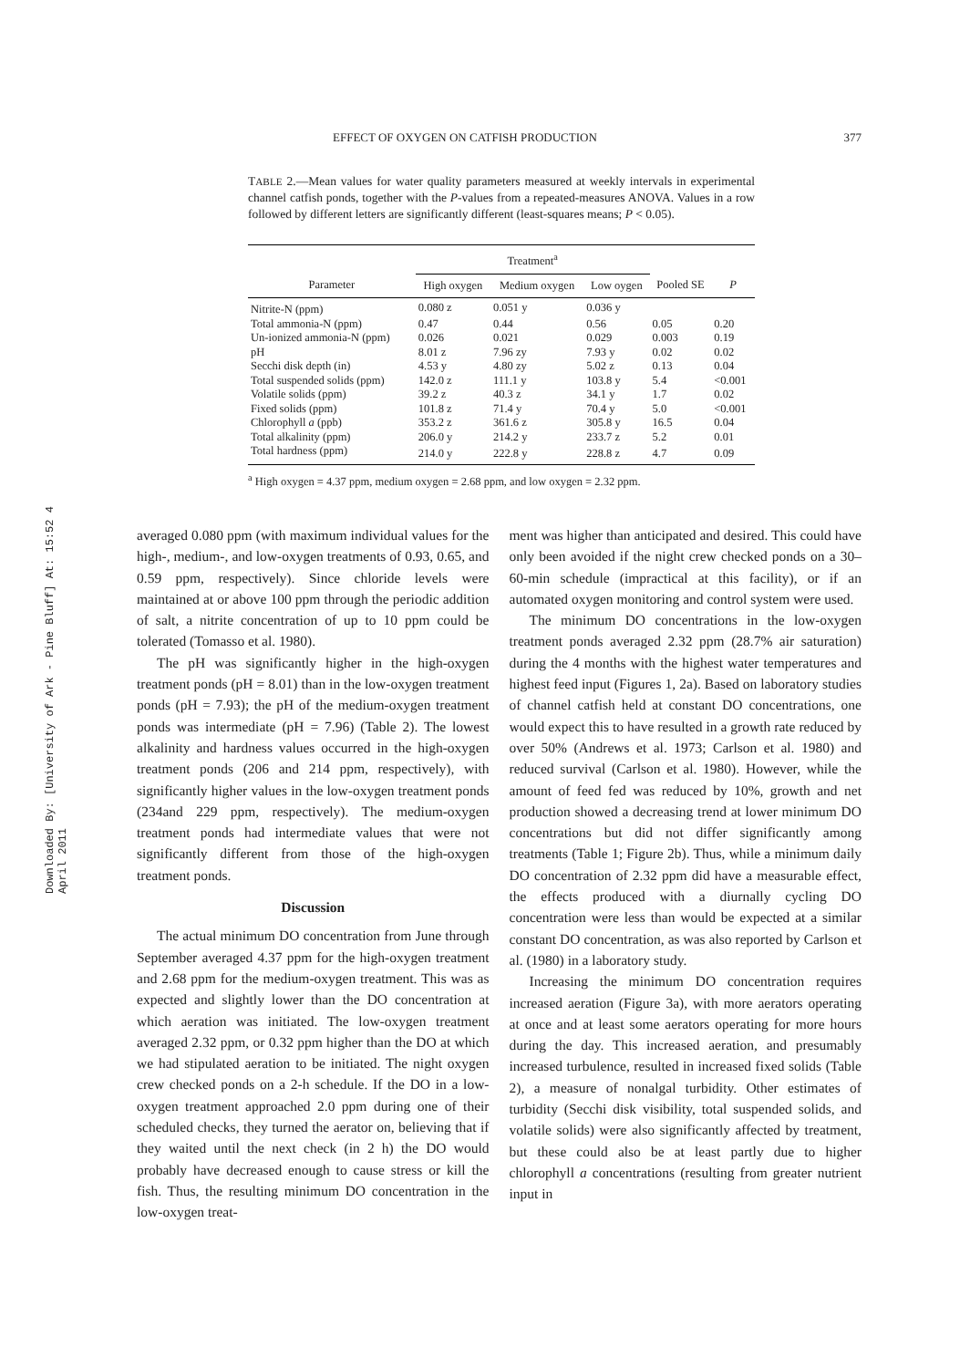EFFECT OF OXYGEN ON CATFISH PRODUCTION 377
Downloaded By: [University of Ark - Pine Bluff] At: 15:52 4 April 2011
TABLE 2.—Mean values for water quality parameters measured at weekly intervals in experimental channel catfish ponds, together with the P-values from a repeated-measures ANOVA. Values in a row followed by different letters are significantly different (least-squares means; P < 0.05).
| | Treatment<sup>a</sup> | | | | |
| --- | --- | --- | --- | --- | --- |
| Parameter | High oxygen | Medium oxygen | Low oygen | Pooled SE | P |
| Nitrite-N (ppm) | 0.080 z | 0.051 y | 0.036 y | | |
| Total ammonia-N (ppm) | 0.47 | 0.44 | 0.56 | 0.05 | 0.20 |
| Un-ionized ammonia-N (ppm) | 0.026 | 0.021 | 0.029 | 0.003 | 0.19 |
| pH | 8.01 z | 7.96 zy | 7.93 y | 0.02 | 0.02 |
| Secchi disk depth (in) | 4.53 y | 4.80 zy | 5.02 z | 0.13 | 0.04 |
| Total suspended solids (ppm) | 142.0 z | 111.1 y | 103.8 y | 5.4 | <0.001 |
| Volatile solids (ppm) | 39.2 z | 40.3 z | 34.1 y | 1.7 | 0.02 |
| Fixed solids (ppm) | 101.8 z | 71.4 y | 70.4 y | 5.0 | <0.001 |
| Chlorophyll a (ppb) | 353.2 z | 361.6 z | 305.8 y | 16.5 | 0.04 |
| Total alkalinity (ppm) | 206.0 y | 214.2 y | 233.7 z | 5.2 | 0.01 |
| Total hardness (ppm) | 214.0 y | 222.8 y | 228.8 z | 4.7 | 0.09 |
<sup>a</sup> High oxygen = 4.37 ppm, medium oxygen = 2.68 ppm, and low oxygen = 2.32 ppm.
averaged 0.080 ppm (with maximum individual values for the high-, medium-, and low-oxygen treatments of 0.93, 0.65, and 0.59 ppm, respectively). Since chloride levels were maintained at or above 100 ppm through the periodic addition of salt, a nitrite concentration of up to 10 ppm could be tolerated (Tomasso et al. 1980).
The pH was significantly higher in the high-oxygen treatment ponds (pH = 8.01) than in the low-oxygen treatment ponds (pH = 7.93); the pH of the medium-oxygen treatment ponds was intermediate (pH = 7.96) (Table 2). The lowest alkalinity and hardness values occurred in the high-oxygen treatment ponds (206 and 214 ppm, respectively), with significantly higher values in the low-oxygen treatment ponds (234and 229 ppm, respectively). The medium-oxygen treatment ponds had intermediate values that were not significantly different from those of the high-oxygen treatment ponds.
Discussion
The actual minimum DO concentration from June through September averaged 4.37 ppm for the high-oxygen treatment and 2.68 ppm for the medium-oxygen treatment. This was as expected and slightly lower than the DO concentration at which aeration was initiated. The low-oxygen treatment averaged 2.32 ppm, or 0.32 ppm higher than the DO at which we had stipulated aeration to be initiated. The night oxygen crew checked ponds on a 2-h schedule. If the DO in a low-oxygen treatment approached 2.0 ppm during one of their scheduled checks, they turned the aerator on, believing that if they waited until the next check (in 2 h) the DO would probably have decreased enough to cause stress or kill the fish. Thus, the resulting minimum DO concentration in the low-oxygen treat-
ment was higher than anticipated and desired. This could have only been avoided if the night crew checked ponds on a 30–60-min schedule (impractical at this facility), or if an automated oxygen monitoring and control system were used.
The minimum DO concentrations in the low-oxygen treatment ponds averaged 2.32 ppm (28.7% air saturation) during the 4 months with the highest water temperatures and highest feed input (Figures 1, 2a). Based on laboratory studies of channel catfish held at constant DO concentrations, one would expect this to have resulted in a growth rate reduced by over 50% (Andrews et al. 1973; Carlson et al. 1980) and reduced survival (Carlson et al. 1980). However, while the amount of feed fed was reduced by 10%, growth and net production showed a decreasing trend at lower minimum DO concentrations but did not differ significantly among treatments (Table 1; Figure 2b). Thus, while a minimum daily DO concentration of 2.32 ppm did have a measurable effect, the effects produced with a diurnally cycling DO concentration were less than would be expected at a similar constant DO concentration, as was also reported by Carlson et al. (1980) in a laboratory study.
Increasing the minimum DO concentration requires increased aeration (Figure 3a), with more aerators operating at once and at least some aerators operating for more hours during the day. This increased aeration, and presumably increased turbulence, resulted in increased fixed solids (Table 2), a measure of nonalgal turbidity. Other estimates of turbidity (Secchi disk visibility, total suspended solids, and volatile solids) were also significantly affected by treatment, but these could also be at least partly due to higher chlorophyll a concentrations (resulting from greater nutrient input in